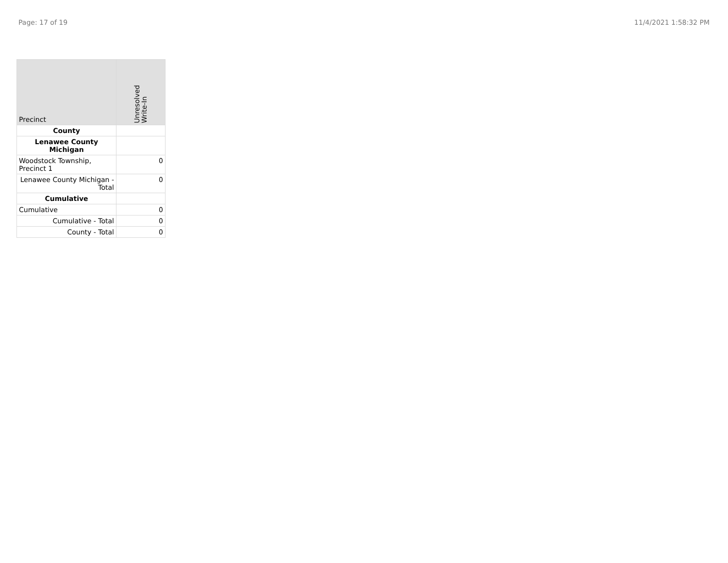Page: 17 of 19 11/4/2021 1:58:32 PM
| Precinct | Unresolved Write-In |
| --- | --- |
| County | |
| Lenawee County Michigan | |
| Woodstock Township, Precinct 1 | 0 |
| Lenawee County Michigan - Total | 0 |
| Cumulative | |
| Cumulative | 0 |
| Cumulative - Total | 0 |
| County - Total | 0 |